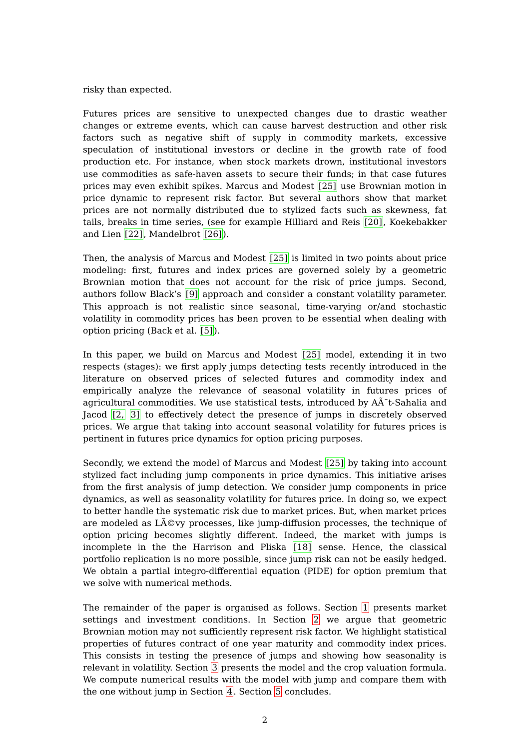risky than expected.
Futures prices are sensitive to unexpected changes due to drastic weather changes or extreme events, which can cause harvest destruction and other risk factors such as negative shift of supply in commodity markets, excessive speculation of institutional investors or decline in the growth rate of food production etc. For instance, when stock markets drown, institutional investors use commodities as safe-haven assets to secure their funds; in that case futures prices may even exhibit spikes. Marcus and Modest [25] use Brownian motion in price dynamic to represent risk factor. But several authors show that market prices are not normally distributed due to stylized facts such as skewness, fat tails, breaks in time series, (see for example Hilliard and Reis [20], Koekebakker and Lien [22], Mandelbrot [26]).
Then, the analysis of Marcus and Modest [25] is limited in two points about price modeling: first, futures and index prices are governed solely by a geometric Brownian motion that does not account for the risk of price jumps. Second, authors follow Black’s [9] approach and consider a constant volatility parameter. This approach is not realistic since seasonal, time-varying or/and stochastic volatility in commodity prices has been proven to be essential when dealing with option pricing (Back et al. [5]).
In this paper, we build on Marcus and Modest [25] model, extending it in two respects (stages): we first apply jumps detecting tests recently introduced in the literature on observed prices of selected futures and commodity index and empirically analyze the relevance of seasonal volatility in futures prices of agricultural commodities. We use statistical tests, introduced by AÃ¯t-Sahalia and Jacod [2, 3] to effectively detect the presence of jumps in discretely observed prices. We argue that taking into account seasonal volatility for futures prices is pertinent in futures price dynamics for option pricing purposes.
Secondly, we extend the model of Marcus and Modest [25] by taking into account stylized fact including jump components in price dynamics. This initiative arises from the first analysis of jump detection. We consider jump components in price dynamics, as well as seasonality volatility for futures price. In doing so, we expect to better handle the systematic risk due to market prices. But, when market prices are modeled as LÃ©vy processes, like jump-diffusion processes, the technique of option pricing becomes slightly different. Indeed, the market with jumps is incomplete in the the Harrison and Pliska [18] sense. Hence, the classical portfolio replication is no more possible, since jump risk can not be easily hedged. We obtain a partial integro-differential equation (PIDE) for option premium that we solve with numerical methods.
The remainder of the paper is organised as follows. Section 1 presents market settings and investment conditions. In Section 2 we argue that geometric Brownian motion may not sufficiently represent risk factor. We highlight statistical properties of futures contract of one year maturity and commodity index prices. This consists in testing the presence of jumps and showing how seasonality is relevant in volatility. Section 3 presents the model and the crop valuation formula. We compute numerical results with the model with jump and compare them with the one without jump in Section 4. Section 5 concludes.
2